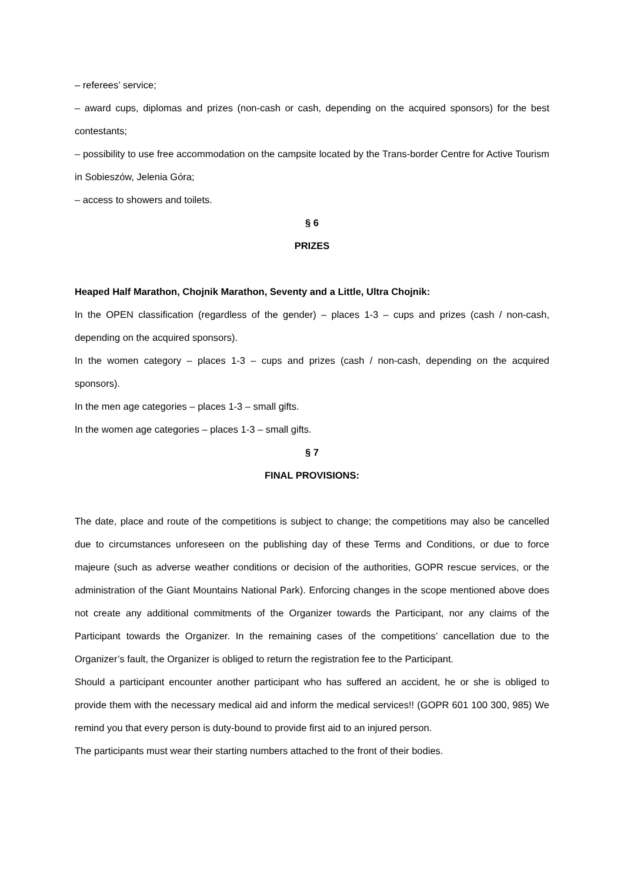– referees’ service;
– award cups, diplomas and prizes (non-cash or cash, depending on the acquired sponsors) for the best contestants;
– possibility to use free accommodation on the campsite located by the Trans-border Centre for Active Tourism in Sobieszów, Jelenia Góra;
– access to showers and toilets.
§ 6
PRIZES
Heaped Half Marathon, Chojnik Marathon, Seventy and a Little, Ultra Chojnik:
In the OPEN classification (regardless of the gender) – places 1-3 – cups and prizes (cash / non-cash, depending on the acquired sponsors).
In the women category – places 1-3 – cups and prizes (cash / non-cash, depending on the acquired sponsors).
In the men age categories – places 1-3 – small gifts.
In the women age categories – places 1-3 – small gifts.
§ 7
FINAL PROVISIONS:
The date, place and route of the competitions is subject to change; the competitions may also be cancelled due to circumstances unforeseen on the publishing day of these Terms and Conditions, or due to force majeure (such as adverse weather conditions or decision of the authorities, GOPR rescue services, or the administration of the Giant Mountains National Park). Enforcing changes in the scope mentioned above does not create any additional commitments of the Organizer towards the Participant, nor any claims of the Participant towards the Organizer. In the remaining cases of the competitions’ cancellation due to the Organizer’s fault, the Organizer is obliged to return the registration fee to the Participant.
Should a participant encounter another participant who has suffered an accident, he or she is obliged to provide them with the necessary medical aid and inform the medical services!! (GOPR 601 100 300, 985) We remind you that every person is duty-bound to provide first aid to an injured person.
The participants must wear their starting numbers attached to the front of their bodies.